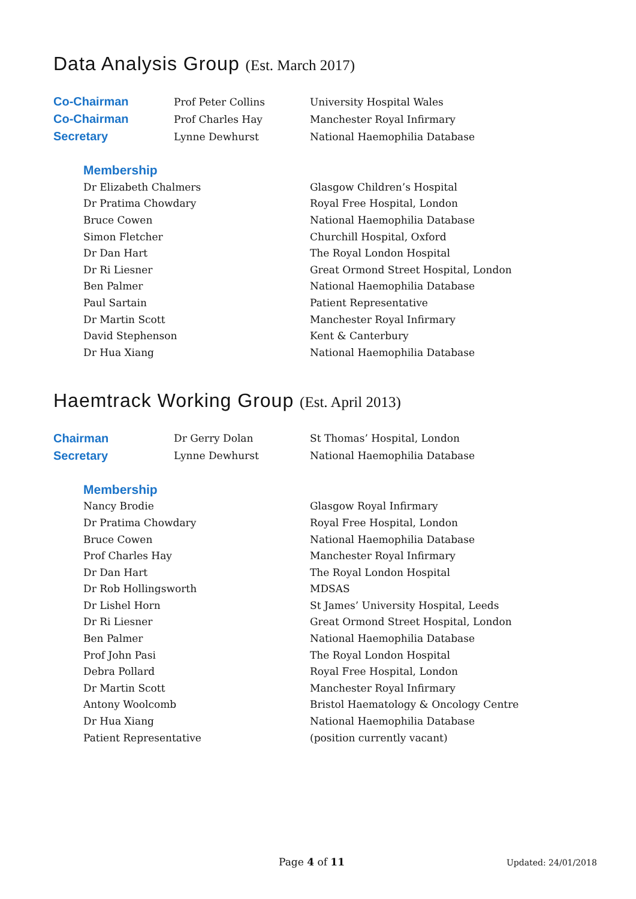Data Analysis Group (Est. March 2017)
| Co-Chairman | Prof Peter Collins | University Hospital Wales |
| Co-Chairman | Prof Charles Hay | Manchester Royal Infirmary |
| Secretary | Lynne Dewhurst | National Haemophilia Database |
Membership
| Dr Elizabeth Chalmers | Glasgow Children’s Hospital |
| Dr Pratima Chowdary | Royal Free Hospital, London |
| Bruce Cowen | National Haemophilia Database |
| Simon Fletcher | Churchill Hospital, Oxford |
| Dr Dan Hart | The Royal London Hospital |
| Dr Ri Liesner | Great Ormond Street Hospital, London |
| Ben Palmer | National Haemophilia Database |
| Paul Sartain | Patient Representative |
| Dr Martin Scott | Manchester Royal Infirmary |
| David Stephenson | Kent & Canterbury |
| Dr Hua Xiang | National Haemophilia Database |
Haemtrack Working Group (Est. April 2013)
| Chairman | Dr Gerry Dolan | St Thomas’ Hospital, London |
| Secretary | Lynne Dewhurst | National Haemophilia Database |
Membership
| Nancy Brodie | Glasgow Royal Infirmary |
| Dr Pratima Chowdary | Royal Free Hospital, London |
| Bruce Cowen | National Haemophilia Database |
| Prof Charles Hay | Manchester Royal Infirmary |
| Dr Dan Hart | The Royal London Hospital |
| Dr Rob Hollingsworth | MDSAS |
| Dr Lishel Horn | St James’ University Hospital, Leeds |
| Dr Ri Liesner | Great Ormond Street Hospital, London |
| Ben Palmer | National Haemophilia Database |
| Prof John Pasi | The Royal London Hospital |
| Debra Pollard | Royal Free Hospital, London |
| Dr Martin Scott | Manchester Royal Infirmary |
| Antony Woolcomb | Bristol Haematology & Oncology Centre |
| Dr Hua Xiang | National Haemophilia Database |
| Patient Representative | (position currently vacant) |
Page 4 of 11 Updated: 24/01/2018